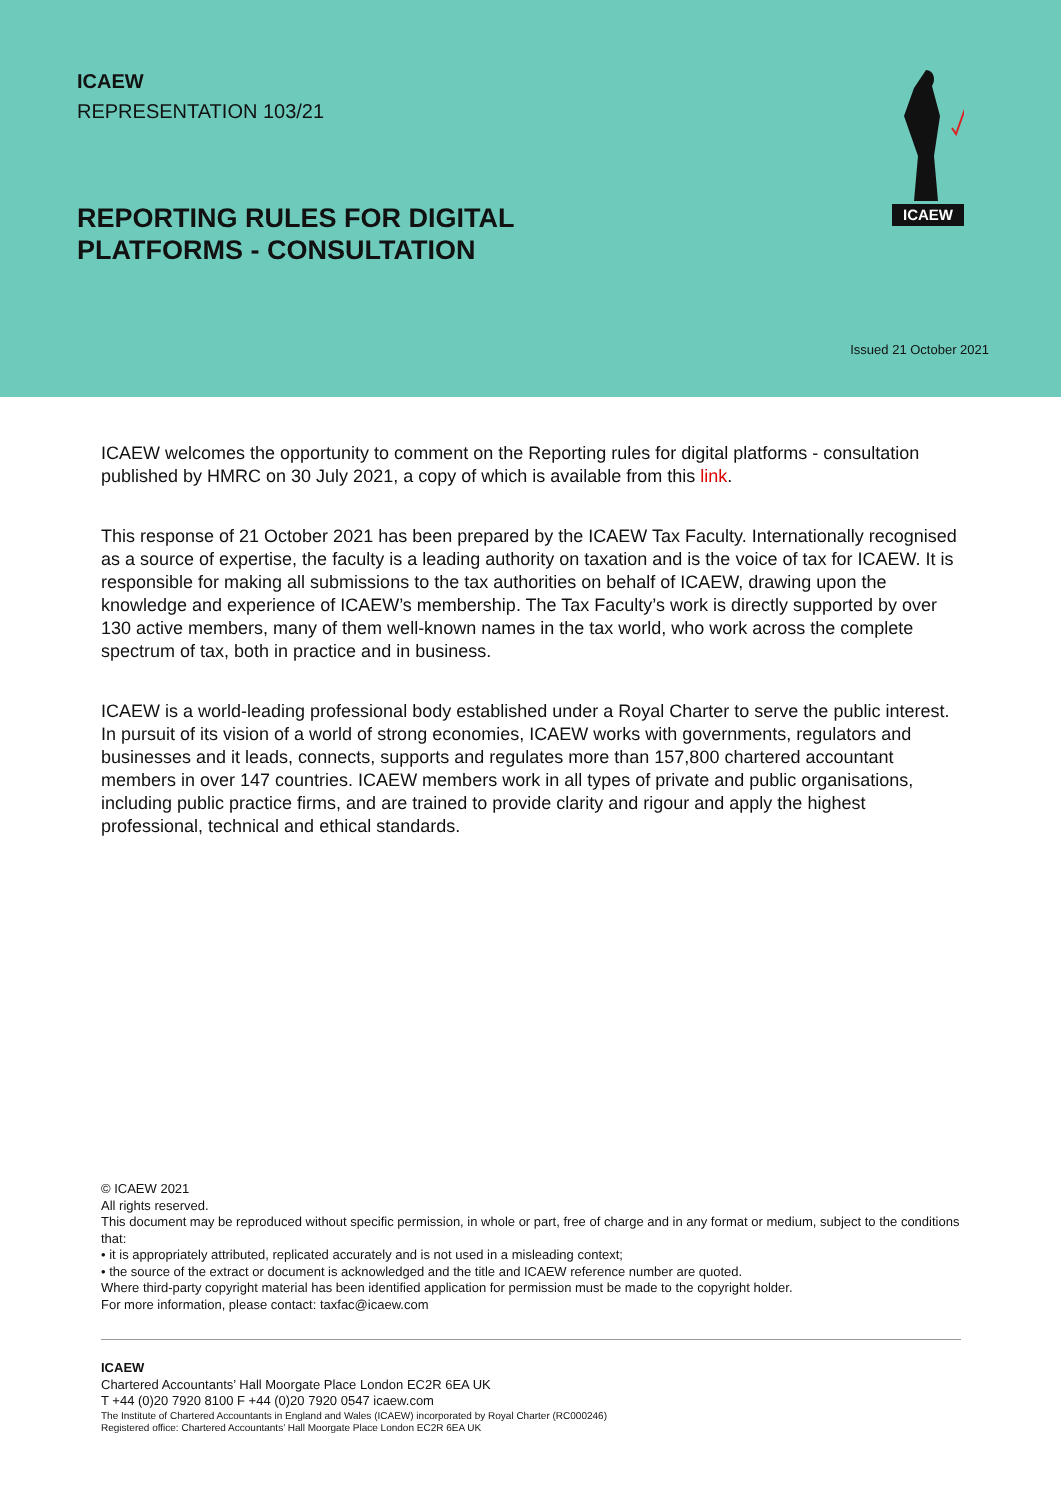ICAEW
REPRESENTATION 103/21
REPORTING RULES FOR DIGITAL
PLATFORMS - CONSULTATION
ICAEW
Issued 21 October 2021
ICAEW welcomes the opportunity to comment on the Reporting rules for digital platforms - consultation published by HMRC on 30 July 2021, a copy of which is available from this link.
This response of 21 October 2021 has been prepared by the ICAEW Tax Faculty. Internationally recognised as a source of expertise, the faculty is a leading authority on taxation and is the voice of tax for ICAEW. It is responsible for making all submissions to the tax authorities on behalf of ICAEW, drawing upon the knowledge and experience of ICAEW’s membership. The Tax Faculty’s work is directly supported by over 130 active members, many of them well-known names in the tax world, who work across the complete spectrum of tax, both in practice and in business.
ICAEW is a world-leading professional body established under a Royal Charter to serve the public interest. In pursuit of its vision of a world of strong economies, ICAEW works with governments, regulators and businesses and it leads, connects, supports and regulates more than 157,800 chartered accountant members in over 147 countries. ICAEW members work in all types of private and public organisations, including public practice firms, and are trained to provide clarity and rigour and apply the highest professional, technical and ethical standards.
© ICAEW 2021
All rights reserved.
This document may be reproduced without specific permission, in whole or part, free of charge and in any format or medium, subject to the conditions that:
• it is appropriately attributed, replicated accurately and is not used in a misleading context;
• the source of the extract or document is acknowledged and the title and ICAEW reference number are quoted.
Where third-party copyright material has been identified application for permission must be made to the copyright holder.
For more information, please contact: taxfac@icaew.com
ICAEW
Chartered Accountants’ Hall Moorgate Place London EC2R 6EA UK
T +44 (0)20 7920 8100 F +44 (0)20 7920 0547 icaew.com
The Institute of Chartered Accountants in England and Wales (ICAEW) incorporated by Royal Charter (RC000246)
Registered office: Chartered Accountants’ Hall Moorgate Place London EC2R 6EA UK